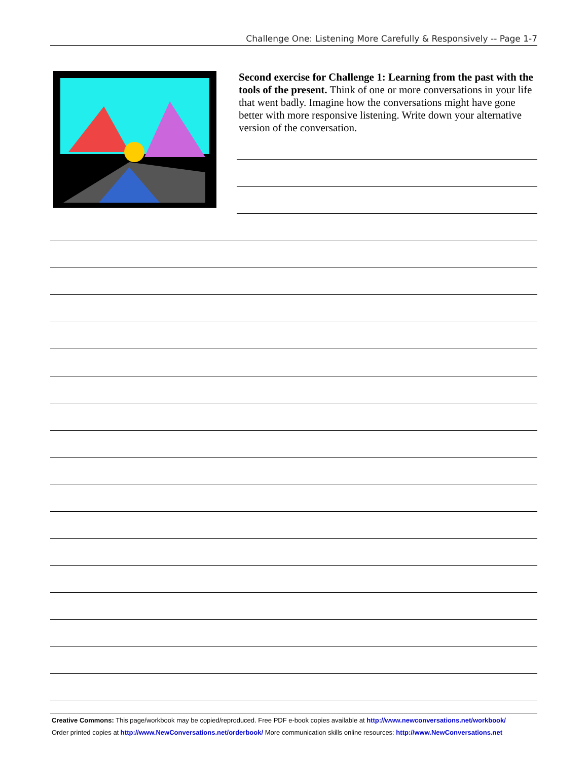Challenge One: Listening More Carefully & Responsively -- Page 1-7
Second exercise for Challenge 1: Learning from the past with the tools of the present. Think of one or more conversations in your life that went badly. Imagine how the conversations might have gone better with more responsive listening. Write down your alternative version of the conversation.
Creative Commons: This page/workbook may be copied/reproduced. Free PDF e-book copies available at http://www.newconversations.net/workbook/
Order printed copies at http://www.NewConversations.net/orderbook/ More communication skills online resources: http://www.NewConversations.net